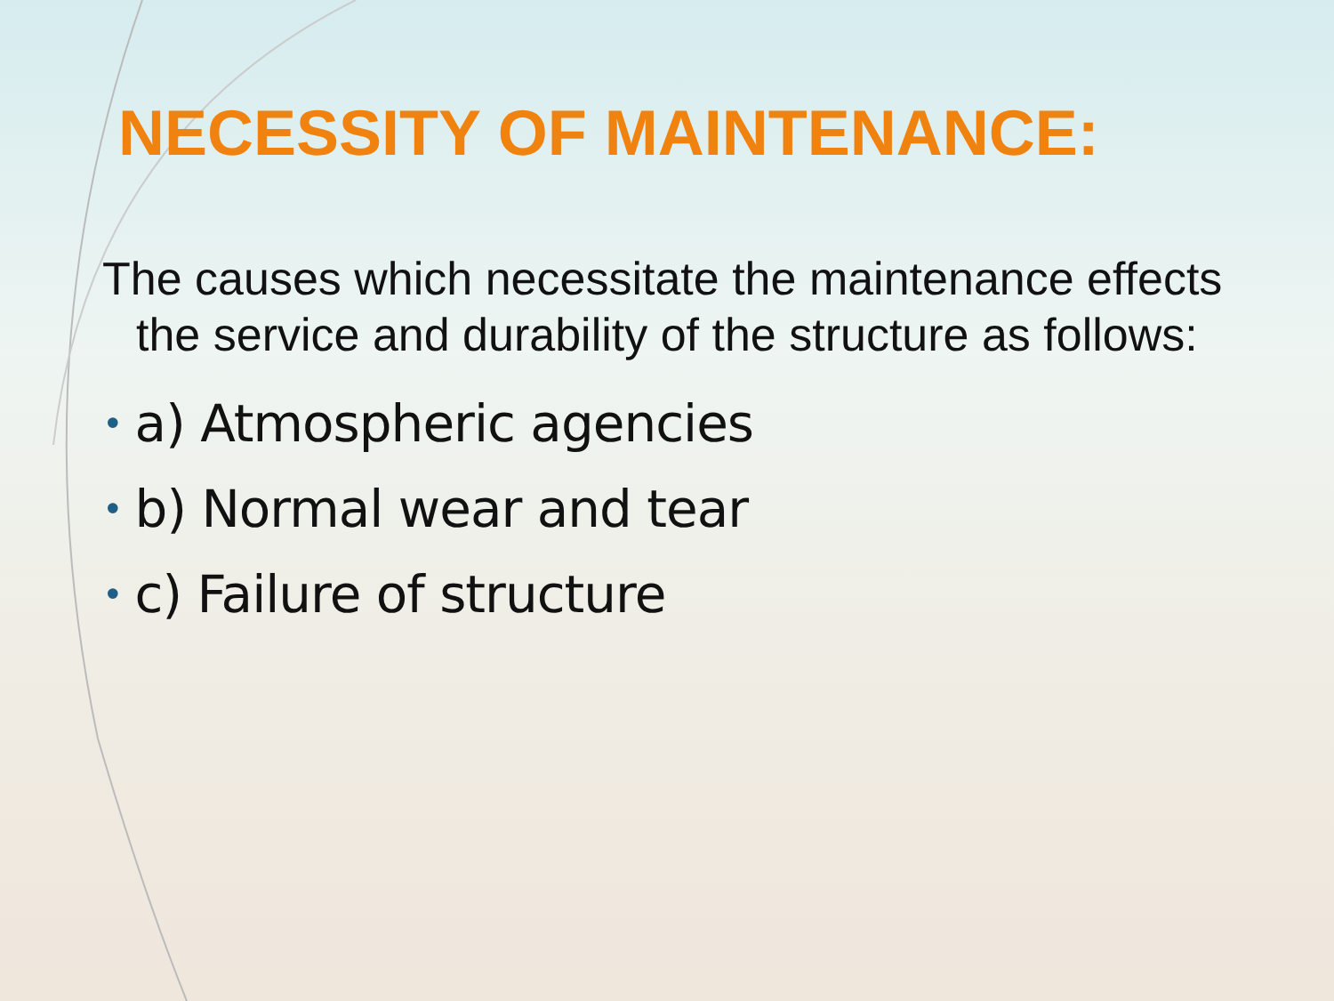NECESSITY OF MAINTENANCE:
The causes which necessitate the maintenance effects the service and durability of the structure as follows:
• a) Atmospheric agencies
• b) Normal wear and tear
• c) Failure of structure